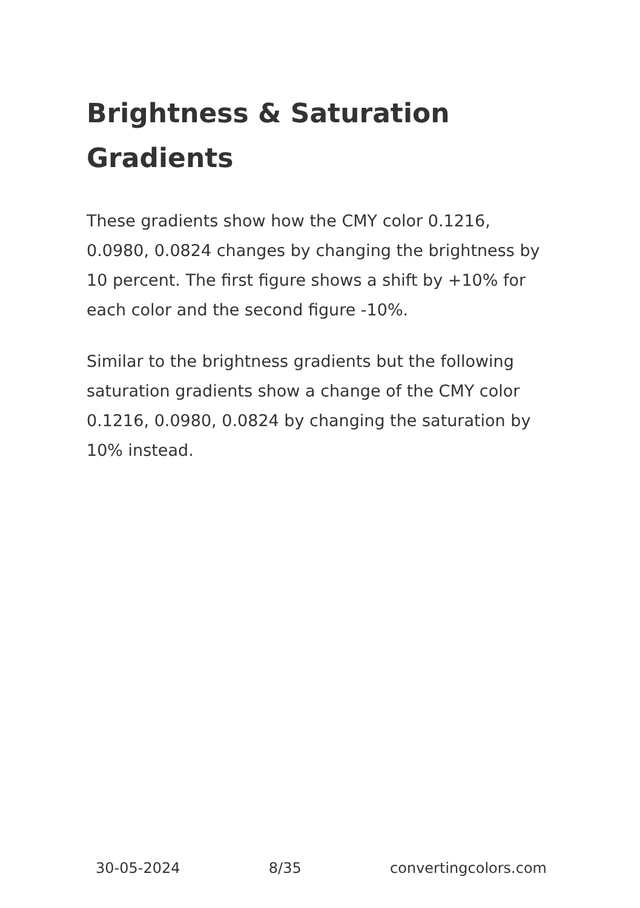Brightness & Saturation Gradients
These gradients show how the CMY color 0.1216, 0.0980, 0.0824 changes by changing the brightness by 10 percent. The first figure shows a shift by +10% for each color and the second figure -10%.
Similar to the brightness gradients but the following saturation gradients show a change of the CMY color 0.1216, 0.0980, 0.0824 by changing the saturation by 10% instead.
30-05-2024 8/35 convertingcolors.com